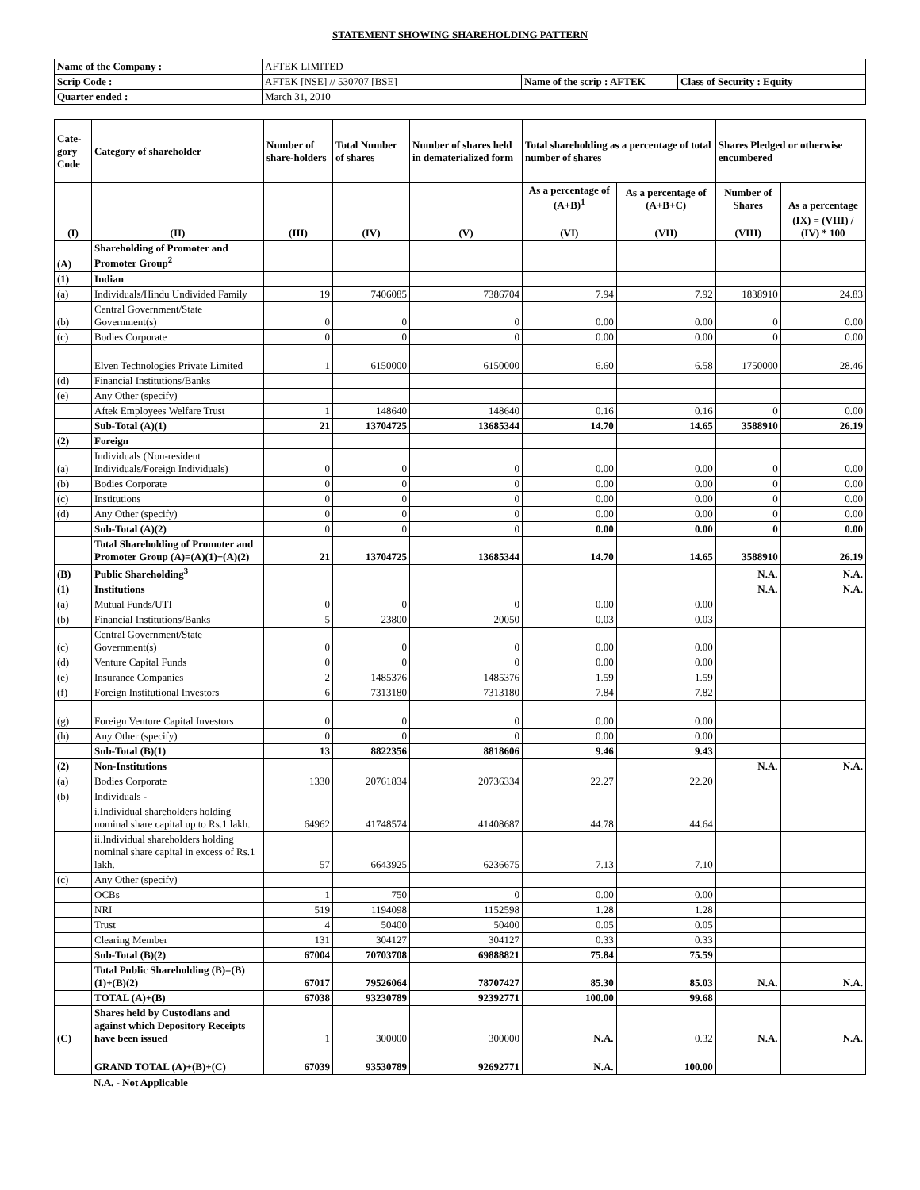STATEMENT SHOWING SHAREHOLDING PATTERN
| Name of the Company : | AFTEK LIMITED | | |
| Scrip Code : | AFTEK [NSE] // 530707 [BSE] | Name of the scrip : AFTEK | Class of Security : Equity |
| Quarter ended : | March 31, 2010 | | |
| Cate-gory Code | Category of shareholder | Number of share-holders | Total Number of shares | Number of shares held in dematerialized form | Total shareholding as a percentage of total number of shares | | Shares Pledged or otherwise encumbered | |
| --- | --- | --- | --- | --- | --- | --- | --- | --- |
| | | | | | As a percentage of (A+B)<sup>1</sup> | As a percentage of (A+B+C) | Number of Shares | As a percentage |
| (I) | (II) | (III) | (IV) | (V) | (VI) | (VII) | (VIII) | (IX) = (VIII) / (IV) * 100 |
| (A) | Shareholding of Promoter and Promoter Group<sup>2</sup> | | | | | | | |
| (1) | Indian | | | | | | | |
| (a) | Individuals/Hindu Undivided Family | 19 | 7406085 | 7386704 | 7.94 | 7.92 | 1838910 | 24.83 |
| (b) | Central Government/State Government(s) | 0 | 0 | 0 | 0.00 | 0.00 | 0 | 0.00 |
| (c) | Bodies Corporate | 0 | 0 | 0 | 0.00 | 0.00 | 0 | 0.00 |
| | Elven Technologies Private Limited | 1 | 6150000 | 6150000 | 6.60 | 6.58 | 1750000 | 28.46 |
| (d) | Financial Institutions/Banks | | | | | | | |
| (e) | Any Other (specify) | | | | | | | |
| | Aftek Employees Welfare Trust | 1 | 148640 | 148640 | 0.16 | 0.16 | 0 | 0.00 |
| | Sub-Total (A)(1) | 21 | 13704725 | 13685344 | 14.70 | 14.65 | 3588910 | 26.19 |
| (2) | Foreign | | | | | | | |
| (a) | Individuals (Non-resident Individuals/Foreign Individuals) | 0 | 0 | 0 | 0.00 | 0.00 | 0 | 0.00 |
| (b) | Bodies Corporate | 0 | 0 | 0 | 0.00 | 0.00 | 0 | 0.00 |
| (c) | Institutions | 0 | 0 | 0 | 0.00 | 0.00 | 0 | 0.00 |
| (d) | Any Other (specify) | 0 | 0 | 0 | 0.00 | 0.00 | 0 | 0.00 |
| | Sub-Total (A)(2) | 0 | 0 | 0 | 0.00 | 0.00 | 0 | 0.00 |
| | Total Shareholding of Promoter and Promoter Group (A)=(A)(1)+(A)(2) | 21 | 13704725 | 13685344 | 14.70 | 14.65 | 3588910 | 26.19 |
| (B) | Public Shareholding<sup>3</sup> | | | | | | N.A. | N.A. |
| (1) | Institutions | | | | | | N.A. | N.A. |
| (a) | Mutual Funds/UTI | 0 | 0 | 0 | 0.00 | 0.00 | | |
| (b) | Financial Institutions/Banks | 5 | 23800 | 20050 | 0.03 | 0.03 | | |
| (c) | Central Government/State Government(s) | 0 | 0 | 0 | 0.00 | 0.00 | | |
| (d) | Venture Capital Funds | 0 | 0 | 0 | 0.00 | 0.00 | | |
| (e) | Insurance Companies | 2 | 1485376 | 1485376 | 1.59 | 1.59 | | |
| (f) | Foreign Institutional Investors | 6 | 7313180 | 7313180 | 7.84 | 7.82 | | |
| (g) | Foreign Venture Capital Investors | 0 | 0 | 0 | 0.00 | 0.00 | | |
| (h) | Any Other (specify) | 0 | 0 | 0 | 0.00 | 0.00 | | |
| | Sub-Total (B)(1) | 13 | 8822356 | 8818606 | 9.46 | 9.43 | | |
| (2) | Non-Institutions | | | | | | N.A. | N.A. |
| (a) | Bodies Corporate | 1330 | 20761834 | 20736334 | 22.27 | 22.20 | | |
| (b) | Individuals - | | | | | | | |
| | i.Individual shareholders holding nominal share capital up to Rs.1 lakh. | 64962 | 41748574 | 41408687 | 44.78 | 44.64 | | |
| | ii.Individual shareholders holding nominal share capital in excess of Rs.1 lakh. | 57 | 6643925 | 6236675 | 7.13 | 7.10 | | |
| (c) | Any Other (specify) | | | | | | | |
| | OCBs | 1 | 750 | 0 | 0.00 | 0.00 | | |
| | NRI | 519 | 1194098 | 1152598 | 1.28 | 1.28 | | |
| | Trust | 4 | 50400 | 50400 | 0.05 | 0.05 | | |
| | Clearing Member | 131 | 304127 | 304127 | 0.33 | 0.33 | | |
| | Sub-Total (B)(2) | 67004 | 70703708 | 69888821 | 75.84 | 75.59 | | |
| | Total Public Shareholding (B)=(B)(1)+(B)(2) | 67017 | 79526064 | 78707427 | 85.30 | 85.03 | N.A. | N.A. |
| | TOTAL (A)+(B) | 67038 | 93230789 | 92392771 | 100.00 | 99.68 | | |
| (C) | Shares held by Custodians and against which Depository Receipts have been issued | 1 | 300000 | 300000 | N.A. | 0.32 | N.A. | N.A. |
| | GRAND TOTAL (A)+(B)+(C) | 67039 | 93530789 | 92692771 | N.A. | 100.00 | | |
N.A. - Not Applicable